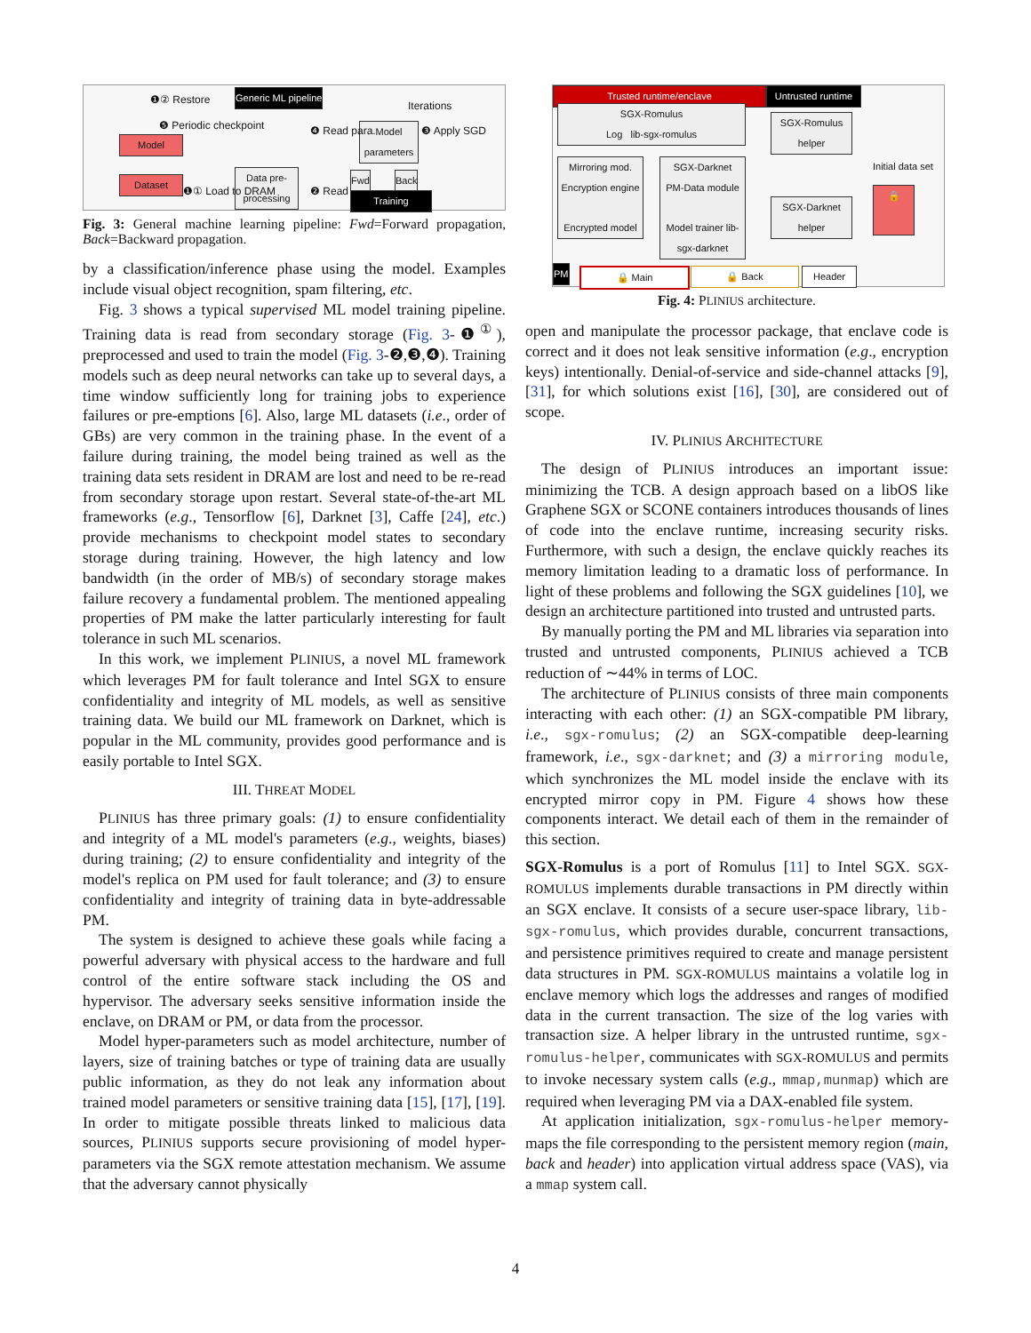Generic ML pipeline
Model
Dataset
Data pre-processing
Model parameters
Fwd Back
Training
❶② Restore
❺ Periodic checkpoint
Iterations
❹ Read para. ❸ Apply SGD
❶① Load to DRAM ❷ Read
Fig. 3: General machine learning pipeline: Fwd=Forward propagation, Back=Backward propagation.
by a classification/inference phase using the model. Examples include visual object recognition, spam filtering, etc.
Fig. 3 shows a typical supervised ML model training pipeline. Training data is read from secondary storage (Fig. 3-❶<sup>①</sup>), preprocessed and used to train the model (Fig. 3-❷,❸,❹). Training models such as deep neural networks can take up to several days, a time window sufficiently long for training jobs to experience failures or pre-emptions [6]. Also, large ML datasets (i.e., order of GBs) are very common in the training phase. In the event of a failure during training, the model being trained as well as the training data sets resident in DRAM are lost and need to be re-read from secondary storage upon restart. Several state-of-the-art ML frameworks (e.g., Tensorflow [6], Darknet [3], Caffe [24], etc.) provide mechanisms to checkpoint model states to secondary storage during training. However, the high latency and low bandwidth (in the order of MB/s) of secondary storage makes failure recovery a fundamental problem. The mentioned appealing properties of PM make the latter particularly interesting for fault tolerance in such ML scenarios.
In this work, we implement PLINIUS, a novel ML framework which leverages PM for fault tolerance and Intel SGX to ensure confidentiality and integrity of ML models, as well as sensitive training data. We build our ML framework on Darknet, which is popular in the ML community, provides good performance and is easily portable to Intel SGX.
III. THREAT MODEL
PLINIUS has three primary goals: (1) to ensure confidentiality and integrity of a ML model's parameters (e.g., weights, biases) during training; (2) to ensure confidentiality and integrity of the model's replica on PM used for fault tolerance; and (3) to ensure confidentiality and integrity of training data in byte-addressable PM.
The system is designed to achieve these goals while facing a powerful adversary with physical access to the hardware and full control of the entire software stack including the OS and hypervisor. The adversary seeks sensitive information inside the enclave, on DRAM or PM, or data from the processor.
Model hyper-parameters such as model architecture, number of layers, size of training batches or type of training data are usually public information, as they do not leak any information about trained model parameters or sensitive training data [15], [17], [19]. In order to mitigate possible threats linked to malicious data sources, PLINIUS supports secure provisioning of model hyper-parameters via the SGX remote attestation mechanism. We assume that the adversary cannot physically
Trusted runtime/enclave
Untrusted runtime
SGX-Romulus
Log lib-sgx-romulus
Mirroring mod.
Encryption engine
Encrypted model
SGX-Darknet
PM-Data module
Model trainer lib-sgx-darknet
SGX-Romulus helper
SGX-Darknet helper
Initial data set
🔒
PM 🔒 Main 🔒 Back Header
Fig. 4: PLINIUS architecture.
open and manipulate the processor package, that enclave code is correct and it does not leak sensitive information (e.g., encryption keys) intentionally. Denial-of-service and side-channel attacks [9], [31], for which solutions exist [16], [30], are considered out of scope.
IV. PLINIUS ARCHITECTURE
The design of PLINIUS introduces an important issue: minimizing the TCB. A design approach based on a libOS like Graphene SGX or SCONE containers introduces thousands of lines of code into the enclave runtime, increasing security risks. Furthermore, with such a design, the enclave quickly reaches its memory limitation leading to a dramatic loss of performance. In light of these problems and following the SGX guidelines [10], we design an architecture partitioned into trusted and untrusted parts.
By manually porting the PM and ML libraries via separation into trusted and untrusted components, PLINIUS achieved a TCB reduction of ∼44% in terms of LOC.
The architecture of PLINIUS consists of three main components interacting with each other: (1) an SGX-compatible PM library, i.e., sgx-romulus; (2) an SGX-compatible deep-learning framework, i.e., sgx-darknet; and (3) a mirroring module, which synchronizes the ML model inside the enclave with its encrypted mirror copy in PM. Figure 4 shows how these components interact. We detail each of them in the remainder of this section.
SGX-Romulus is a port of Romulus [11] to Intel SGX. SGX-ROMULUS implements durable transactions in PM directly within an SGX enclave. It consists of a secure user-space library, lib-sgx-romulus, which provides durable, concurrent transactions, and persistence primitives required to create and manage persistent data structures in PM. SGX-ROMULUS maintains a volatile log in enclave memory which logs the addresses and ranges of modified data in the current transaction. The size of the log varies with transaction size. A helper library in the untrusted runtime, sgx-romulus-helper, communicates with SGX-ROMULUS and permits to invoke necessary system calls (e.g., mmap,munmap) which are required when leveraging PM via a DAX-enabled file system.
At application initialization, sgx-romulus-helper memory-maps the file corresponding to the persistent memory region (main, back and header) into application virtual address space (VAS), via a mmap system call.
4